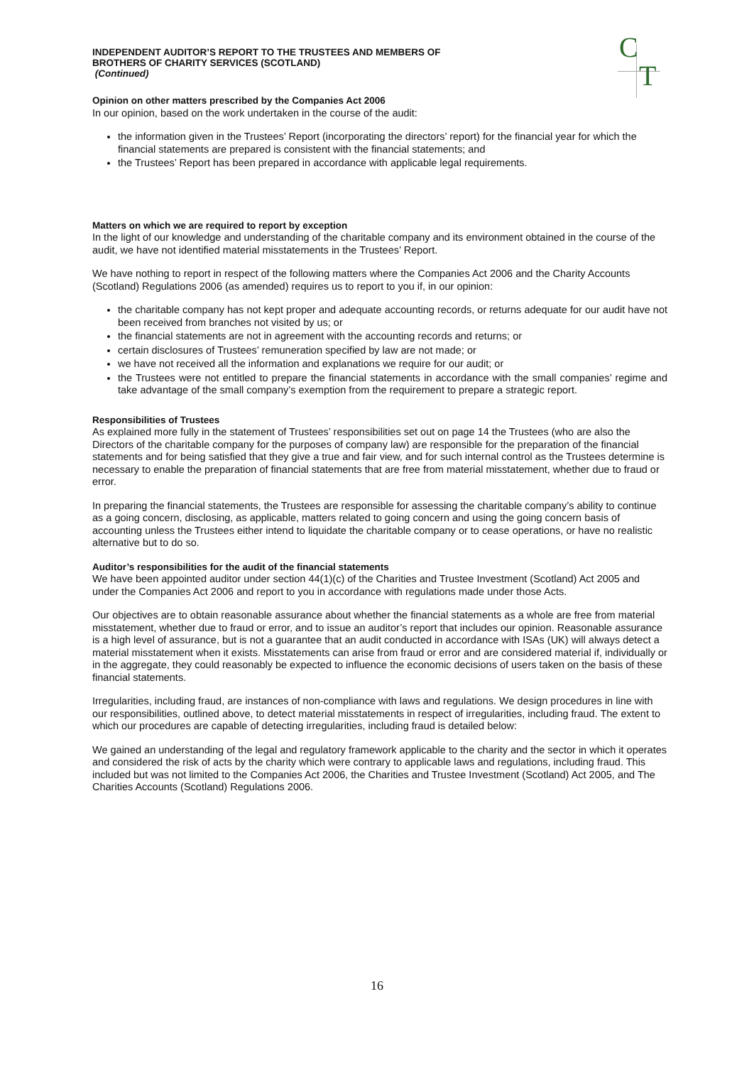C
T
INDEPENDENT AUDITOR’S REPORT TO THE TRUSTEES AND MEMBERS OF
BROTHERS OF CHARITY SERVICES (SCOTLAND)
(Continued)
Opinion on other matters prescribed by the Companies Act 2006
In our opinion, based on the work undertaken in the course of the audit:
the information given in the Trustees’ Report (incorporating the directors’ report) for the financial year for which the financial statements are prepared is consistent with the financial statements; and
the Trustees’ Report has been prepared in accordance with applicable legal requirements.
Matters on which we are required to report by exception
In the light of our knowledge and understanding of the charitable company and its environment obtained in the course of the audit, we have not identified material misstatements in the Trustees’ Report.
We have nothing to report in respect of the following matters where the Companies Act 2006 and the Charity Accounts (Scotland) Regulations 2006 (as amended) requires us to report to you if, in our opinion:
the charitable company has not kept proper and adequate accounting records, or returns adequate for our audit have not been received from branches not visited by us; or
the financial statements are not in agreement with the accounting records and returns; or
certain disclosures of Trustees’ remuneration specified by law are not made; or
we have not received all the information and explanations we require for our audit; or
the Trustees were not entitled to prepare the financial statements in accordance with the small companies’ regime and take advantage of the small company’s exemption from the requirement to prepare a strategic report.
Responsibilities of Trustees
As explained more fully in the statement of Trustees’ responsibilities set out on page 14 the Trustees (who are also the Directors of the charitable company for the purposes of company law) are responsible for the preparation of the financial statements and for being satisfied that they give a true and fair view, and for such internal control as the Trustees determine is necessary to enable the preparation of financial statements that are free from material misstatement, whether due to fraud or error.
In preparing the financial statements, the Trustees are responsible for assessing the charitable company’s ability to continue as a going concern, disclosing, as applicable, matters related to going concern and using the going concern basis of accounting unless the Trustees either intend to liquidate the charitable company or to cease operations, or have no realistic alternative but to do so.
Auditor’s responsibilities for the audit of the financial statements
We have been appointed auditor under section 44(1)(c) of the Charities and Trustee Investment (Scotland) Act 2005 and under the Companies Act 2006 and report to you in accordance with regulations made under those Acts.
Our objectives are to obtain reasonable assurance about whether the financial statements as a whole are free from material misstatement, whether due to fraud or error, and to issue an auditor’s report that includes our opinion. Reasonable assurance is a high level of assurance, but is not a guarantee that an audit conducted in accordance with ISAs (UK) will always detect a material misstatement when it exists. Misstatements can arise from fraud or error and are considered material if, individually or in the aggregate, they could reasonably be expected to influence the economic decisions of users taken on the basis of these financial statements.
Irregularities, including fraud, are instances of non-compliance with laws and regulations. We design procedures in line with our responsibilities, outlined above, to detect material misstatements in respect of irregularities, including fraud. The extent to which our procedures are capable of detecting irregularities, including fraud is detailed below:
We gained an understanding of the legal and regulatory framework applicable to the charity and the sector in which it operates and considered the risk of acts by the charity which were contrary to applicable laws and regulations, including fraud. This included but was not limited to the Companies Act 2006, the Charities and Trustee Investment (Scotland) Act 2005, and The Charities Accounts (Scotland) Regulations 2006.
16